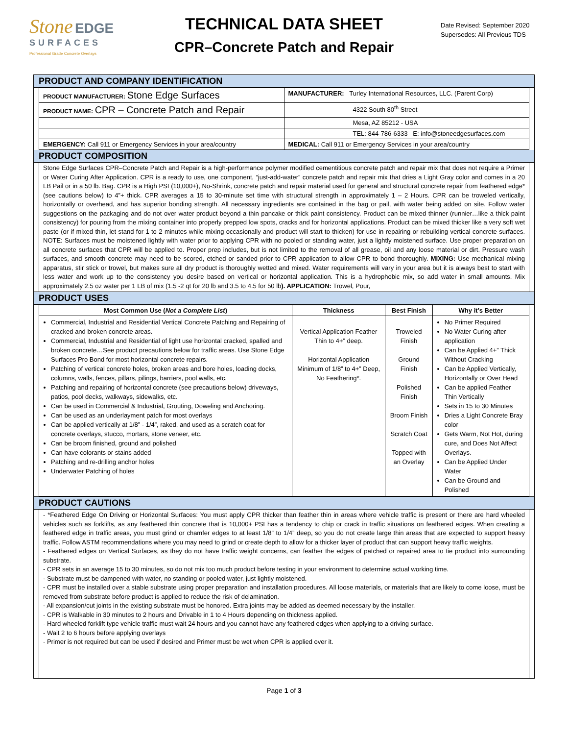Stone EDGE
SURFACES
Professional Grade Concrete Overlays
TECHNICAL DATA SHEET
CPR–Concrete Patch and Repair
Date Revised: September 2020
Supersedes: All Previous TDS
PRODUCT AND COMPANY IDENTIFICATION
| PRODUCT MANUFACTURER: Stone Edge Surfaces | MANUFACTURER: Turley International Resources, LLC. (Parent Corp) |
| PRODUCT NAME: CPR – Concrete Patch and Repair | 4322 South 80<sup>th</sup> Street |
| | Mesa, AZ 85212 - USA |
| | TEL: 844-786-6333 E: info@stoneedgesurfaces.com |
| EMERGENCY: Call 911 or Emergency Services in your area/country | MEDICAL: Call 911 or Emergency Services in your area/country |
PRODUCT COMPOSITION
Stone Edge Surfaces CPR–Concrete Patch and Repair is a high-performance polymer modified cementitious concrete patch and repair mix that does not require a Primer or Water Curing After Application. CPR is a ready to use, one component, “just-add-water” concrete patch and repair mix that dries a Light Gray color and comes in a 20 LB Pail or in a 50 lb. Bag. CPR is a High PSI (10,000+), No-Shrink, concrete patch and repair material used for general and structural concrete repair from feathered edge* (see cautions below) to 4”+ thick. CPR averages a 15 to 30-minute set time with structural strength in approximately 1 – 2 Hours. CPR can be troweled vertically, horizontally or overhead, and has superior bonding strength. All necessary ingredients are contained in the bag or pail, with water being added on site. Follow water suggestions on the packaging and do not over water product beyond a thin pancake or thick paint consistency. Product can be mixed thinner (runnier…like a thick paint consistency) for pouring from the mixing container into properly prepped low spots, cracks and for horizontal applications. Product can be mixed thicker like a very soft wet paste (or if mixed thin, let stand for 1 to 2 minutes while mixing occasionally and product will start to thicken) for use in repairing or rebuilding vertical concrete surfaces. NOTE: Surfaces must be moistened lightly with water prior to applying CPR with no pooled or standing water, just a lightly moistened surface. Use proper preparation on all concrete surfaces that CPR will be applied to. Proper prep includes, but is not limited to the removal of all grease, oil and any loose material or dirt. Pressure wash surfaces, and smooth concrete may need to be scored, etched or sanded prior to CPR application to allow CPR to bond thoroughly. MIXING: Use mechanical mixing apparatus, stir stick or trowel, but makes sure all dry product is thoroughly wetted and mixed. Water requirements will vary in your area but it is always best to start with less water and work up to the consistency you desire based on vertical or horizontal application. This is a hydrophobic mix, so add water in small amounts. Mix approximately 2.5 oz water per 1 LB of mix (1.5 -2 qt for 20 lb and 3.5 to 4.5 for 50 lb). APPLICATION: Trowel, Pour,
PRODUCT USES
| Most Common Use ( Not a Complete List ) | Thickness | Best Finish | Why it’s Better |
| --- | --- | --- | --- |
| Commercial, Industrial and Residential Vertical Concrete Patching and Repairing of cracked and broken concrete areas. Commercial, Industrial and Residential of light use horizontal cracked, spalled and broken concrete…See product precautions below for traffic areas. Use Stone Edge Surfaces Pro Bond for most horizontal concrete repairs. Patching of vertical concrete holes, broken areas and bore holes, loading docks, columns, walls, fences, pillars, pilings, barriers, pool walls, etc. Patching and repairing of horizontal concrete (see precautions below) driveways, patios, pool decks, walkways, sidewalks, etc. Can be used in Commercial & Industrial, Grouting, Doweling and Anchoring. Can be used as an underlayment patch for most overlays Can be applied vertically at 1/8” - 1/4”, raked, and used as a scratch coat for concrete overlays, stucco, mortars, stone veneer, etc. Can be broom finished, ground and polished Can have colorants or stains added Patching and re-drilling anchor holes Underwater Patching of holes | Vertical Application Feather Thin to 4+” deep. Horizontal Application Minimum of 1/8” to 4+” Deep, No Feathering*. | Troweled Finish Ground Finish Polished Finish Broom Finish Scratch Coat Topped with an Overlay | No Primer Required No Water Curing after application Can be Applied 4+” Thick Without Cracking Can be Applied Vertically, Horizontally or Over Head Can be applied Feather Thin Vertically Sets in 15 to 30 Minutes Dries a Light Concrete Bray color Gets Warm, Not Hot, during cure, and Does Not Affect Overlays. Can be Applied Under Water Can be Ground and Polished |
PRODUCT CAUTIONS
- *Feathered Edge On Driving or Horizontal Surfaces: You must apply CPR thicker than feather thin in areas where vehicle traffic is present or there are hard wheeled vehicles such as forklifts, as any feathered thin concrete that is 10,000+ PSI has a tendency to chip or crack in traffic situations on feathered edges. When creating a feathered edge in traffic areas, you must grind or chamfer edges to at least 1/8” to 1/4” deep, so you do not create large thin areas that are expected to support heavy traffic. Follow ASTM recommendations where you may need to grind or create depth to allow for a thicker layer of product that can support heavy traffic weights.
- Feathered edges on Vertical Surfaces, as they do not have traffic weight concerns, can feather the edges of patched or repaired area to tie product into surrounding substrate.
- CPR sets in an average 15 to 30 minutes, so do not mix too much product before testing in your environment to determine actual working time.
- Substrate must be dampened with water, no standing or pooled water, just lightly moistened.
- CPR must be installed over a stable substrate using proper preparation and installation procedures. All loose materials, or materials that are likely to come loose, must be removed from substrate before product is applied to reduce the risk of delamination.
- All expansion/cut joints in the existing substrate must be honored. Extra joints may be added as deemed necessary by the installer.
- CPR is Walkable in 30 minutes to 2 hours and Drivable in 1 to 4 Hours depending on thickness applied.
- Hard wheeled forklift type vehicle traffic must wait 24 hours and you cannot have any feathered edges when applying to a driving surface.
- Wait 2 to 6 hours before applying overlays
- Primer is not required but can be used if desired and Primer must be wet when CPR is applied over it.
Page 1 of 3